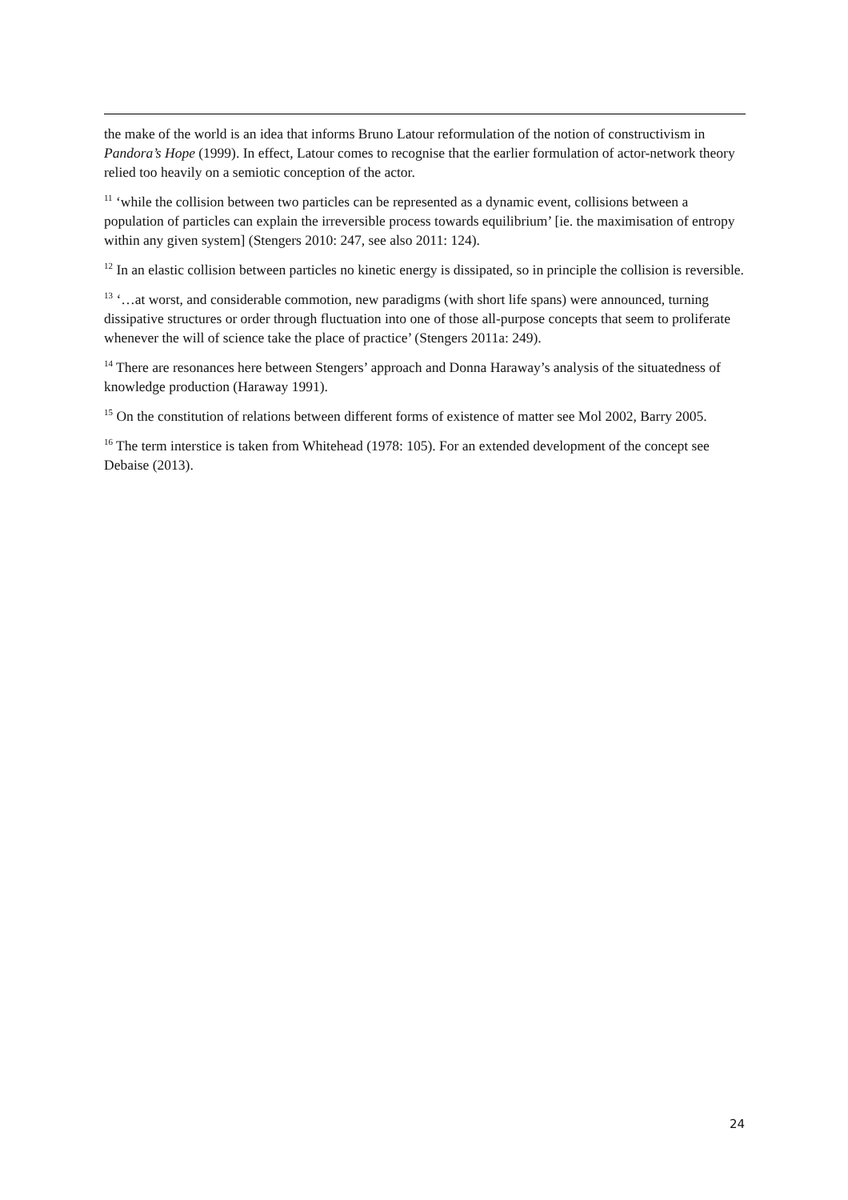the make of the world is an idea that informs Bruno Latour reformulation of the notion of constructivism in Pandora’s Hope (1999). In effect, Latour comes to recognise that the earlier formulation of actor-network theory relied too heavily on a semiotic conception of the actor.
<sup>11</sup> ‘while the collision between two particles can be represented as a dynamic event, collisions between a population of particles can explain the irreversible process towards equilibrium’ [ie. the maximisation of entropy within any given system] (Stengers 2010: 247, see also 2011: 124).
<sup>12</sup> In an elastic collision between particles no kinetic energy is dissipated, so in principle the collision is reversible.
<sup>13</sup> ‘…at worst, and considerable commotion, new paradigms (with short life spans) were announced, turning dissipative structures or order through fluctuation into one of those all-purpose concepts that seem to proliferate whenever the will of science take the place of practice’ (Stengers 2011a: 249).
<sup>14</sup> There are resonances here between Stengers’ approach and Donna Haraway’s analysis of the situatedness of knowledge production (Haraway 1991).
<sup>15</sup> On the constitution of relations between different forms of existence of matter see Mol 2002, Barry 2005.
<sup>16</sup> The term interstice is taken from Whitehead (1978: 105). For an extended development of the concept see Debaise (2013).
24